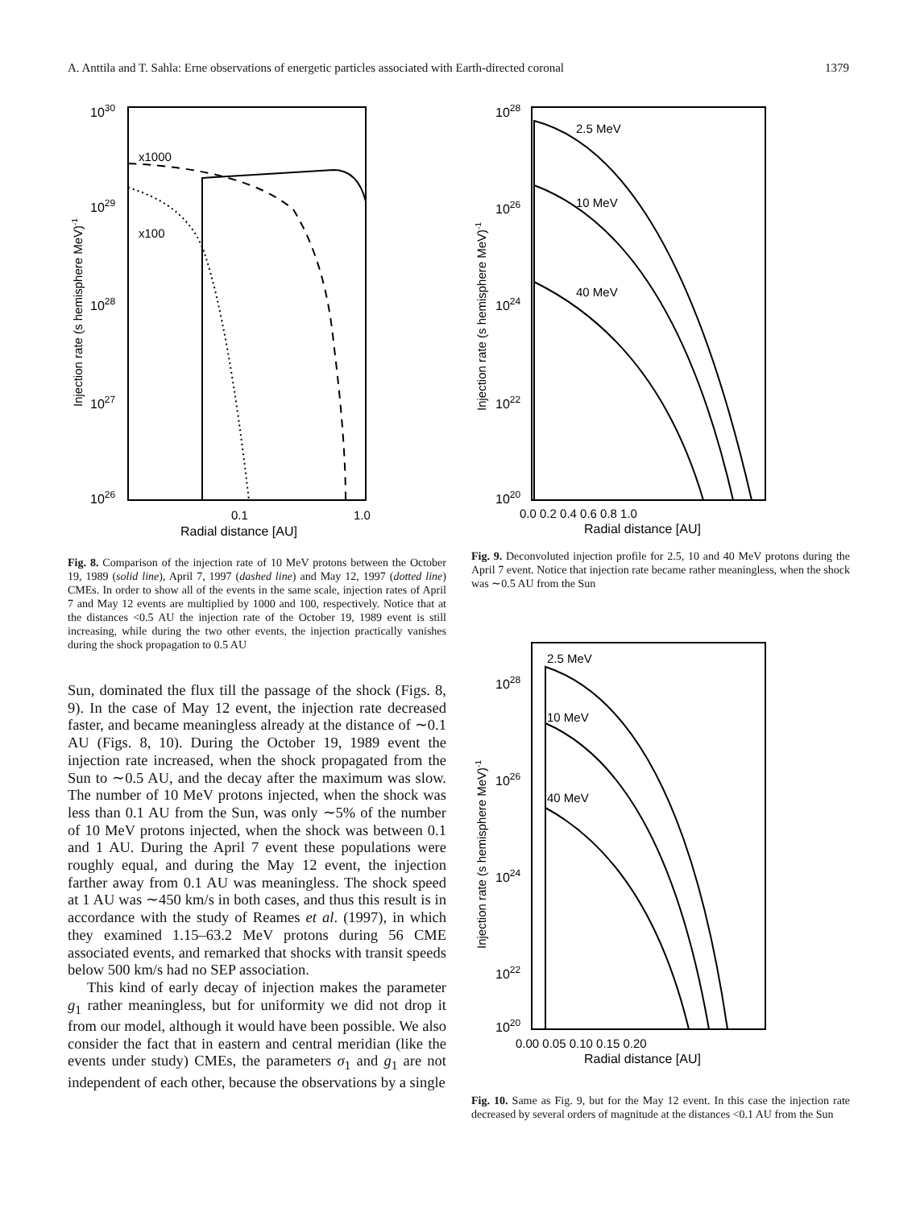A. Anttila and T. Sahla: Erne observations of energetic particles associated with Earth-directed coronal 1379
1030
1029
1028
1027
1026
x1000
x100
0.1
1.0
Radial distance [AU]
Injection rate (s hemisphere MeV)-1
Fig. 8. Comparison of the injection rate of 10 MeV protons between the October 19, 1989 (solid line), April 7, 1997 (dashed line) and May 12, 1997 (dotted line) CMEs. In order to show all of the events in the same scale, injection rates of April 7 and May 12 events are multiplied by 1000 and 100, respectively. Notice that at the distances <0.5 AU the injection rate of the October 19, 1989 event is still increasing, while during the two other events, the injection practically vanishes during the shock propagation to 0.5 AU
Sun, dominated the flux till the passage of the shock (Figs. 8, 9). In the case of May 12 event, the injection rate decreased faster, and became meaningless already at the distance of ∼0.1 AU (Figs. 8, 10). During the October 19, 1989 event the injection rate increased, when the shock propagated from the Sun to ∼0.5 AU, and the decay after the maximum was slow. The number of 10 MeV protons injected, when the shock was less than 0.1 AU from the Sun, was only ∼5% of the number of 10 MeV protons injected, when the shock was between 0.1 and 1 AU. During the April 7 event these populations were roughly equal, and during the May 12 event, the injection farther away from 0.1 AU was meaningless. The shock speed at 1 AU was ∼450 km/s in both cases, and thus this result is in accordance with the study of Reames et al. (1997), in which they examined 1.15–63.2 MeV protons during 56 CME associated events, and remarked that shocks with transit speeds below 500 km/s had no SEP association.
This kind of early decay of injection makes the parameter g<sub>1</sub> rather meaningless, but for uniformity we did not drop it from our model, although it would have been possible. We also consider the fact that in eastern and central meridian (like the events under study) CMEs, the parameters σ<sub>1</sub> and g<sub>1</sub> are not independent of each other, because the observations by a single
1028
1026
1024
1022
1020
2.5 MeV
10 MeV
40 MeV
0.0 0.2 0.4 0.6 0.8 1.0
Radial distance [AU]
Injection rate (s hemisphere MeV)-1
Fig. 9. Deconvoluted injection profile for 2.5, 10 and 40 MeV protons during the April 7 event. Notice that injection rate became rather meaningless, when the shock was ∼0.5 AU from the Sun
1028
1026
1024
1022
1020
2.5 MeV
10 MeV
40 MeV
0.00 0.05 0.10 0.15 0.20
Radial distance [AU]
Injection rate (s hemisphere MeV)-1
Fig. 10. Same as Fig. 9, but for the May 12 event. In this case the injection rate decreased by several orders of magnitude at the distances <0.1 AU from the Sun